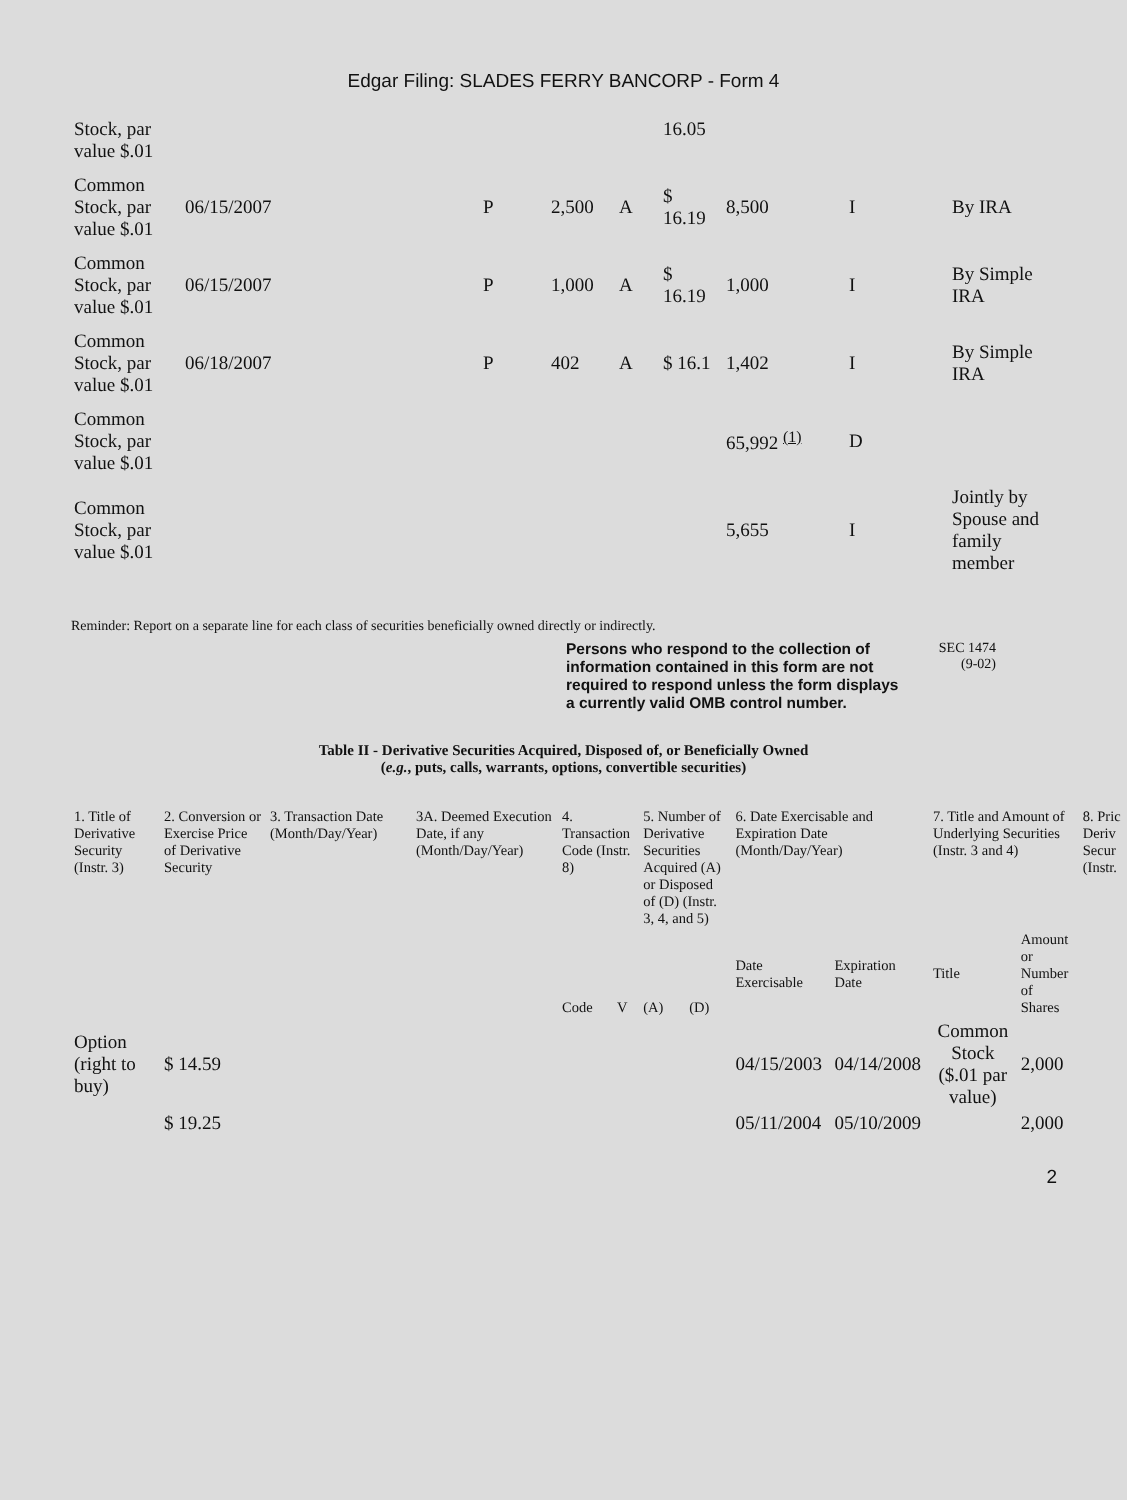Edgar Filing: SLADES FERRY BANCORP - Form 4
| Stock, par value $.01 | | | | | 16.05 | | | |
| Common Stock, par value $.01 | 06/15/2007 | P | 2,500 | A | $ 16.19 | 8,500 | I | By IRA |
| Common Stock, par value $.01 | 06/15/2007 | P | 1,000 | A | $ 16.19 | 1,000 | I | By Simple IRA |
| Common Stock, par value $.01 | 06/18/2007 | P | 402 | A | $ 16.1 | 1,402 | I | By Simple IRA |
| Common Stock, par value $.01 | | | | | | 65,992 <sup>(1)</sup> | D | |
| Common Stock, par value $.01 | | | | | | 5,655 | I | Jointly by Spouse and family member |
Reminder: Report on a separate line for each class of securities beneficially owned directly or indirectly.
Persons who respond to the collection of information contained in this form are not required to respond unless the form displays a currently valid OMB control number.
SEC 1474
(9-02)
Table II - Derivative Securities Acquired, Disposed of, or Beneficially Owned
(e.g., puts, calls, warrants, options, convertible securities)
| 1. Title of Derivative Security (Instr. 3) | 2. Conversion or Exercise Price of Derivative Security | 3. Transaction Date (Month/Day/Year) | 3A. Deemed Execution Date, if any (Month/Day/Year) | 4. Transaction Code (Instr. 8) | | 5. Number of Derivative Securities Acquired (A) or Disposed of (D) (Instr. 3, 4, and 5) | | 6. Date Exercisable and Expiration Date (Month/Day/Year) | | 7. Title and Amount of Underlying Securities (Instr. 3 and 4) | | 8. Pric Deriv Secur (Instr. |
| --- | --- | --- | --- | --- | --- | --- | --- | --- | --- | --- | --- | --- |
| | | | | Code | V | (A) | (D) | Date Exercisable | Expiration Date | Title | Amount or Number of Shares | |
| Option (right to buy) | $ 14.59 | | | | | | | 04/15/2003 | 04/14/2008 | Common Stock ($.01 par value) | 2,000 | |
| | $ 19.25 | | | | | | | 05/11/2004 | 05/10/2009 | | 2,000 | |
2